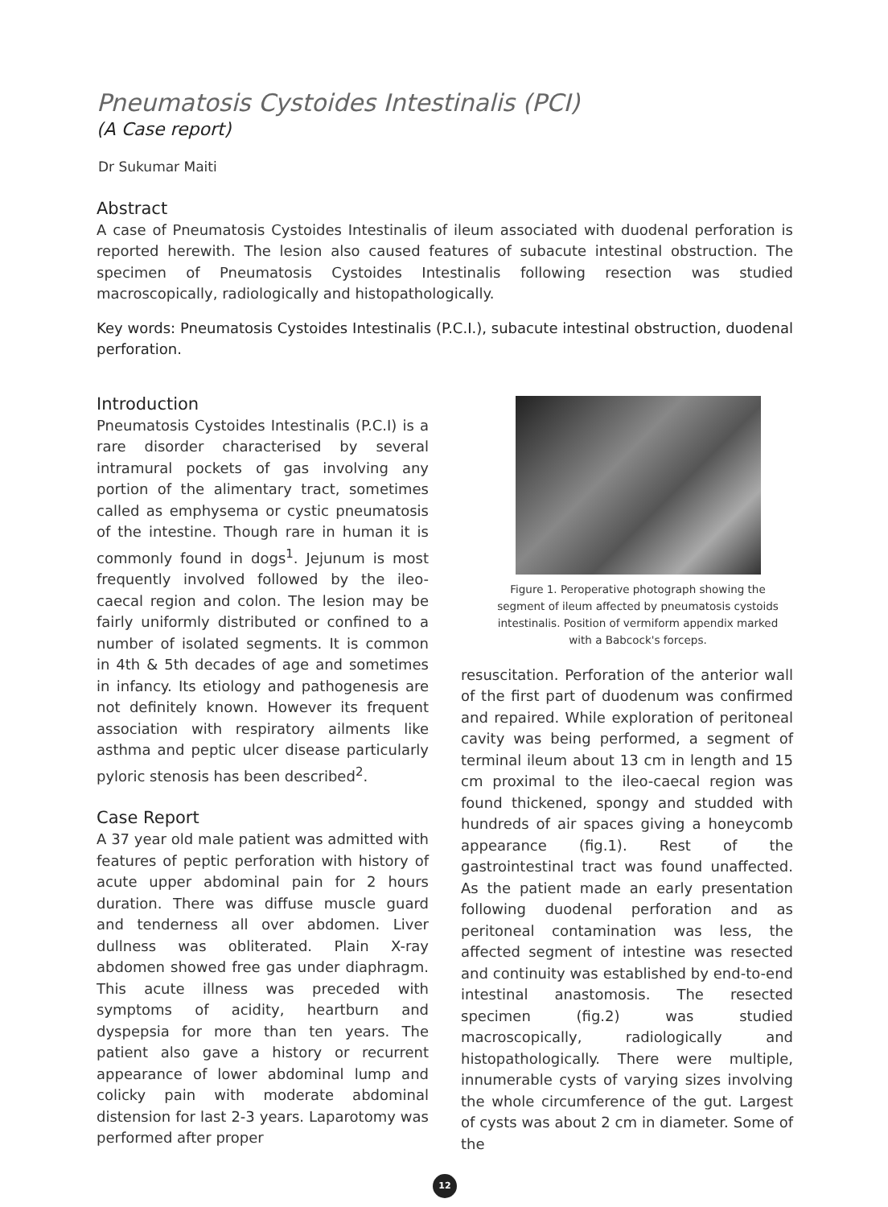Pneumatosis Cystoides Intestinalis (PCI)
(A Case report)
Dr Sukumar Maiti
Abstract
A case of Pneumatosis Cystoides Intestinalis of ileum associated with duodenal perforation is reported herewith. The lesion also caused features of subacute intestinal obstruction. The specimen of Pneumatosis Cystoides Intestinalis following resection was studied macroscopically, radiologically and histopathologically.
Key words: Pneumatosis Cystoides Intestinalis (P.C.I.), subacute intestinal obstruction, duodenal perforation.
Introduction
Pneumatosis Cystoides Intestinalis (P.C.I) is a rare disorder characterised by several intramural pockets of gas involving any portion of the alimentary tract, sometimes called as emphysema or cystic pneumatosis of the intestine. Though rare in human it is commonly found in dogs<sup>1</sup>. Jejunum is most frequently involved followed by the ileo-caecal region and colon. The lesion may be fairly uniformly distributed or confined to a number of isolated segments. It is common in 4th & 5th decades of age and sometimes in infancy. Its etiology and pathogenesis are not definitely known. However its frequent association with respiratory ailments like asthma and peptic ulcer disease particularly pyloric stenosis has been described<sup>2</sup>.
Case Report
A 37 year old male patient was admitted with features of peptic perforation with history of acute upper abdominal pain for 2 hours duration. There was diffuse muscle guard and tenderness all over abdomen. Liver dullness was obliterated. Plain X-ray abdomen showed free gas under diaphragm. This acute illness was preceded with symptoms of acidity, heartburn and dyspepsia for more than ten years. The patient also gave a history or recurrent appearance of lower abdominal lump and colicky pain with moderate abdominal distension for last 2-3 years. Laparotomy was performed after proper
Figure 1. Peroperative photograph showing the segment of ileum affected by pneumatosis cystoids intestinalis. Position of vermiform appendix marked with a Babcock's forceps.
resuscitation. Perforation of the anterior wall of the first part of duodenum was confirmed and repaired. While exploration of peritoneal cavity was being performed, a segment of terminal ileum about 13 cm in length and 15 cm proximal to the ileo-caecal region was found thickened, spongy and studded with hundreds of air spaces giving a honeycomb appearance (fig.1). Rest of the gastrointestinal tract was found unaffected. As the patient made an early presentation following duodenal perforation and as peritoneal contamination was less, the affected segment of intestine was resected and continuity was established by end-to-end intestinal anastomosis. The resected specimen (fig.2) was studied macroscopically, radiologically and histopathologically. There were multiple, innumerable cysts of varying sizes involving the whole circumference of the gut. Largest of cysts was about 2 cm in diameter. Some of the
12